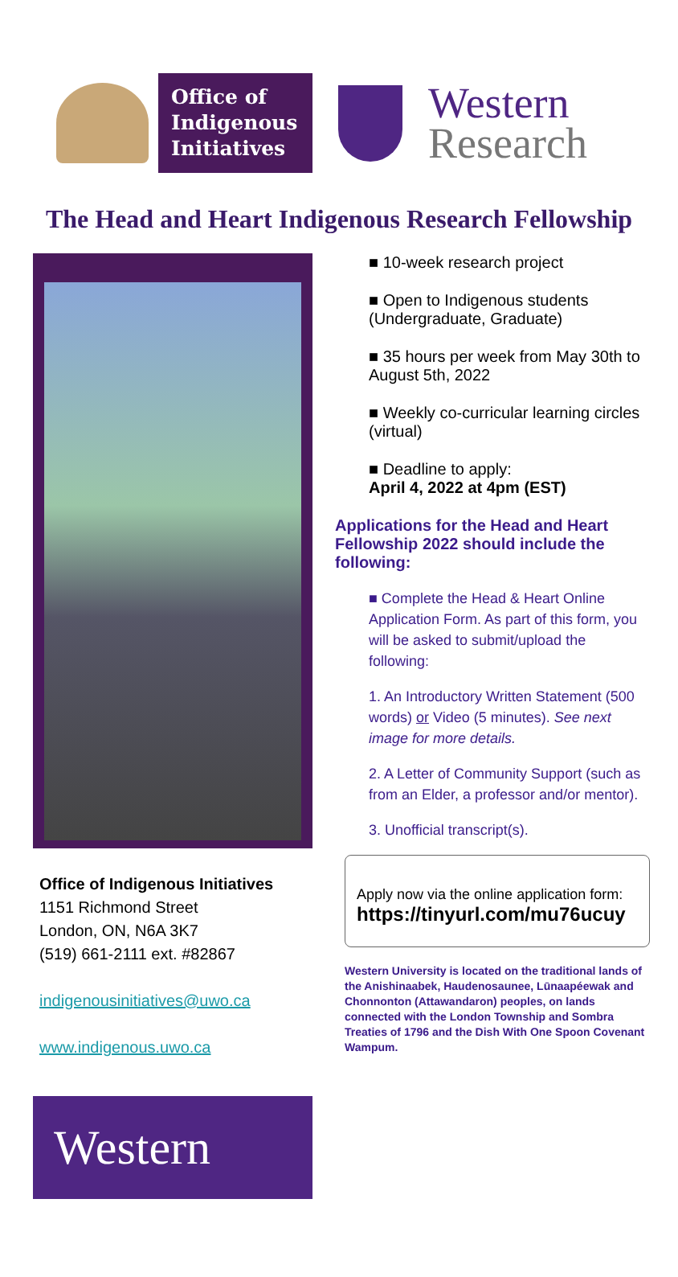Office of
Indigenous
Initiatives
Western
Research
The Head and Heart Indigenous Research Fellowship
Office of Indigenous Initiatives
1151 Richmond Street
London, ON, N6A 3K7
(519) 661-2111 ext. #82867
indigenousinitiatives@uwo.ca
www.indigenous.uwo.ca
Western
■ 10-week research project
■ Open to Indigenous students (Undergraduate, Graduate)
■ 35 hours per week from May 30th to August 5th, 2022
■ Weekly co-curricular learning circles (virtual)
■ Deadline to apply:
April 4, 2022 at 4pm (EST)
Applications for the Head and Heart Fellowship 2022 should include the following:
■ Complete the Head & Heart Online Application Form. As part of this form, you will be asked to submit/upload the following:
1. An Introductory Written Statement (500 words) or Video (5 minutes). See next image for more details.
2. A Letter of Community Support (such as from an Elder, a professor and/or mentor).
3. Unofficial transcript(s).
Apply now via the online application form:
https://tinyurl.com/mu76ucuy
Western University is located on the traditional lands of the Anishinaabek, Haudenosaunee, Lūnaapéewak and Chonnonton (Attawandaron) peoples, on lands connected with the London Township and Sombra Treaties of 1796 and the Dish With One Spoon Covenant Wampum.